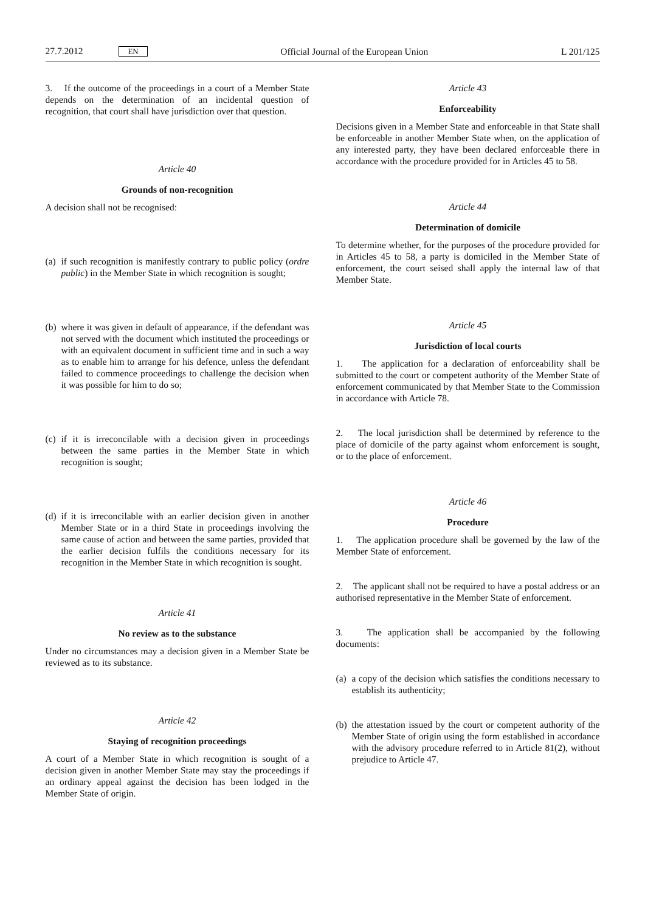27.7.2012 EN Official Journal of the European Union L 201/125
3. If the outcome of the proceedings in a court of a Member State depends on the determination of an incidental question of recognition, that court shall have jurisdiction over that question.
Article 40
Grounds of non-recognition
A decision shall not be recognised:
(a)
if such recognition is manifestly contrary to public policy (ordre public) in the Member State in which recognition is sought;
(b)
where it was given in default of appearance, if the defendant was not served with the document which instituted the proceedings or with an equivalent document in sufficient time and in such a way as to enable him to arrange for his defence, unless the defendant failed to commence proceedings to challenge the decision when it was possible for him to do so;
(c)
if it is irreconcilable with a decision given in proceedings between the same parties in the Member State in which recognition is sought;
(d)
if it is irreconcilable with an earlier decision given in another Member State or in a third State in proceedings involving the same cause of action and between the same parties, provided that the earlier decision fulfils the conditions necessary for its recognition in the Member State in which recognition is sought.
Article 41
No review as to the substance
Under no circumstances may a decision given in a Member State be reviewed as to its substance.
Article 42
Staying of recognition proceedings
A court of a Member State in which recognition is sought of a decision given in another Member State may stay the proceedings if an ordinary appeal against the decision has been lodged in the Member State of origin.
Article 43
Enforceability
Decisions given in a Member State and enforceable in that State shall be enforceable in another Member State when, on the application of any interested party, they have been declared enforceable there in accordance with the procedure provided for in Articles 45 to 58.
Article 44
Determination of domicile
To determine whether, for the purposes of the procedure provided for in Articles 45 to 58, a party is domiciled in the Member State of enforcement, the court seised shall apply the internal law of that Member State.
Article 45
Jurisdiction of local courts
1. The application for a declaration of enforceability shall be submitted to the court or competent authority of the Member State of enforcement communicated by that Member State to the Commission in accordance with Article 78.
2. The local jurisdiction shall be determined by reference to the place of domicile of the party against whom enforcement is sought, or to the place of enforcement.
Article 46
Procedure
1. The application procedure shall be governed by the law of the Member State of enforcement.
2. The applicant shall not be required to have a postal address or an authorised representative in the Member State of enforcement.
3. The application shall be accompanied by the following documents:
(a)
a copy of the decision which satisfies the conditions necessary to establish its authenticity;
(b)
the attestation issued by the court or competent authority of the Member State of origin using the form established in accordance with the advisory procedure referred to in Article 81(2), without prejudice to Article 47.